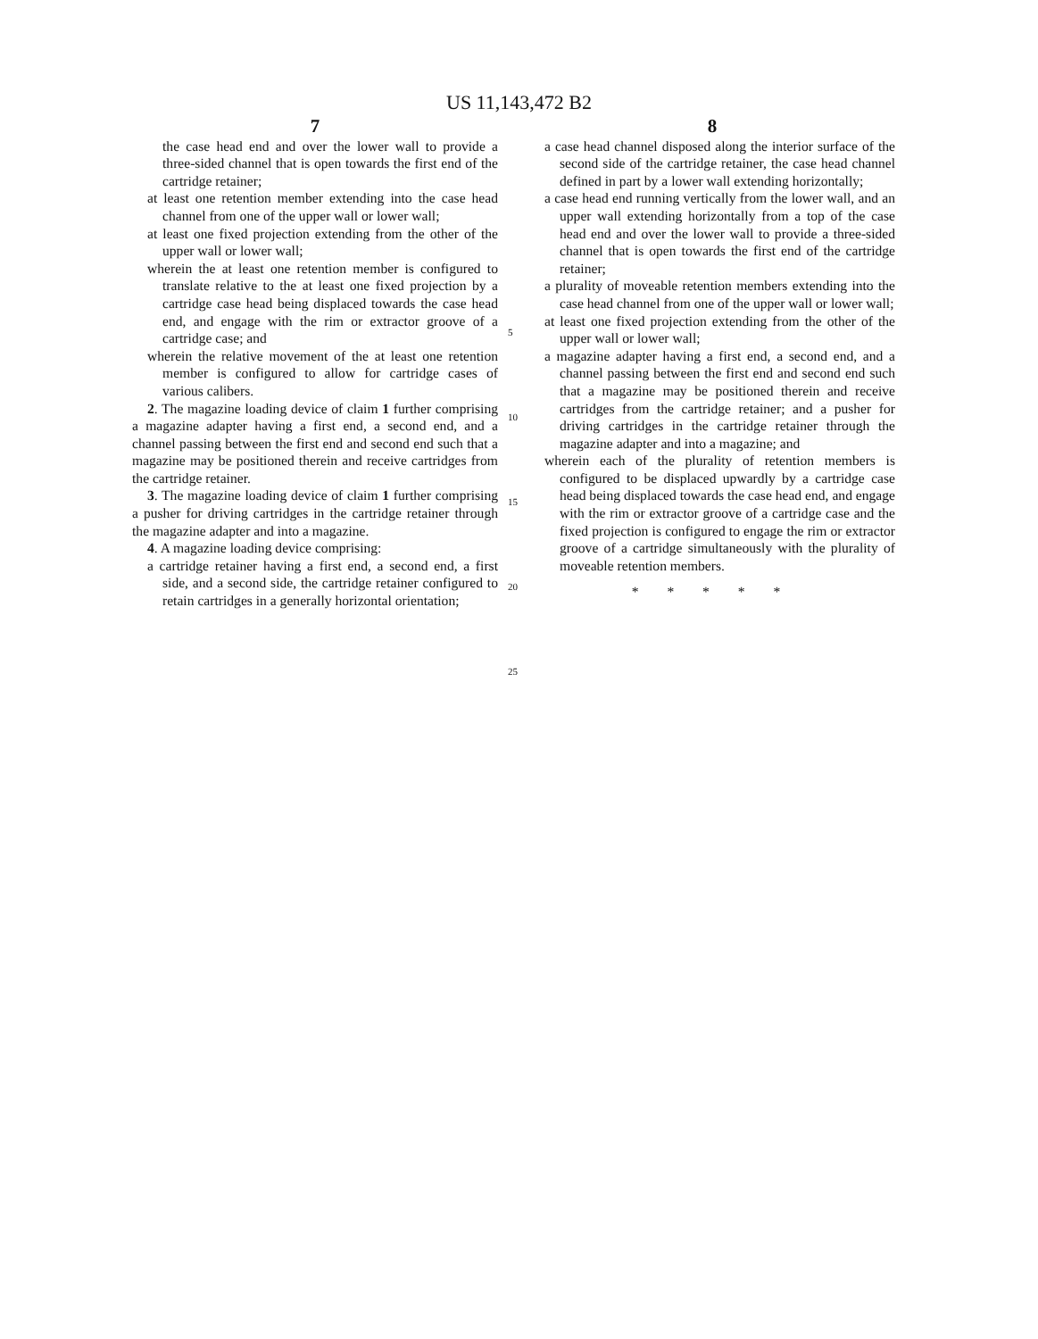US 11,143,472 B2
7
the case head end and over the lower wall to provide a three-sided channel that is open towards the first end of the cartridge retainer;
at least one retention member extending into the case head channel from one of the upper wall or lower wall;
at least one fixed projection extending from the other of the upper wall or lower wall;
wherein the at least one retention member is configured to translate relative to the at least one fixed projection by a cartridge case head being displaced towards the case head end, and engage with the rim or extractor groove of a cartridge case; and
wherein the relative movement of the at least one retention member is configured to allow for cartridge cases of various calibers.
2. The magazine loading device of claim 1 further comprising a magazine adapter having a first end, a second end, and a channel passing between the first end and second end such that a magazine may be positioned therein and receive cartridges from the cartridge retainer.
3. The magazine loading device of claim 1 further comprising a pusher for driving cartridges in the cartridge retainer through the magazine adapter and into a magazine.
4. A magazine loading device comprising:
a cartridge retainer having a first end, a second end, a first side, and a second side, the cartridge retainer configured to retain cartridges in a generally horizontal orientation;
5
10
15
20
25
8
a case head channel disposed along the interior surface of the second side of the cartridge retainer, the case head channel defined in part by a lower wall extending horizontally;
a case head end running vertically from the lower wall, and an upper wall extending horizontally from a top of the case head end and over the lower wall to provide a three-sided channel that is open towards the first end of the cartridge retainer;
a plurality of moveable retention members extending into the case head channel from one of the upper wall or lower wall;
at least one fixed projection extending from the other of the upper wall or lower wall;
a magazine adapter having a first end, a second end, and a channel passing between the first end and second end such that a magazine may be positioned therein and receive cartridges from the cartridge retainer; and a pusher for driving cartridges in the cartridge retainer through the magazine adapter and into a magazine; and
wherein each of the plurality of retention members is configured to be displaced upwardly by a cartridge case head being displaced towards the case head end, and engage with the rim or extractor groove of a cartridge case and the fixed projection is configured to engage the rim or extractor groove of a cartridge simultaneously with the plurality of moveable retention members.
* * * * *